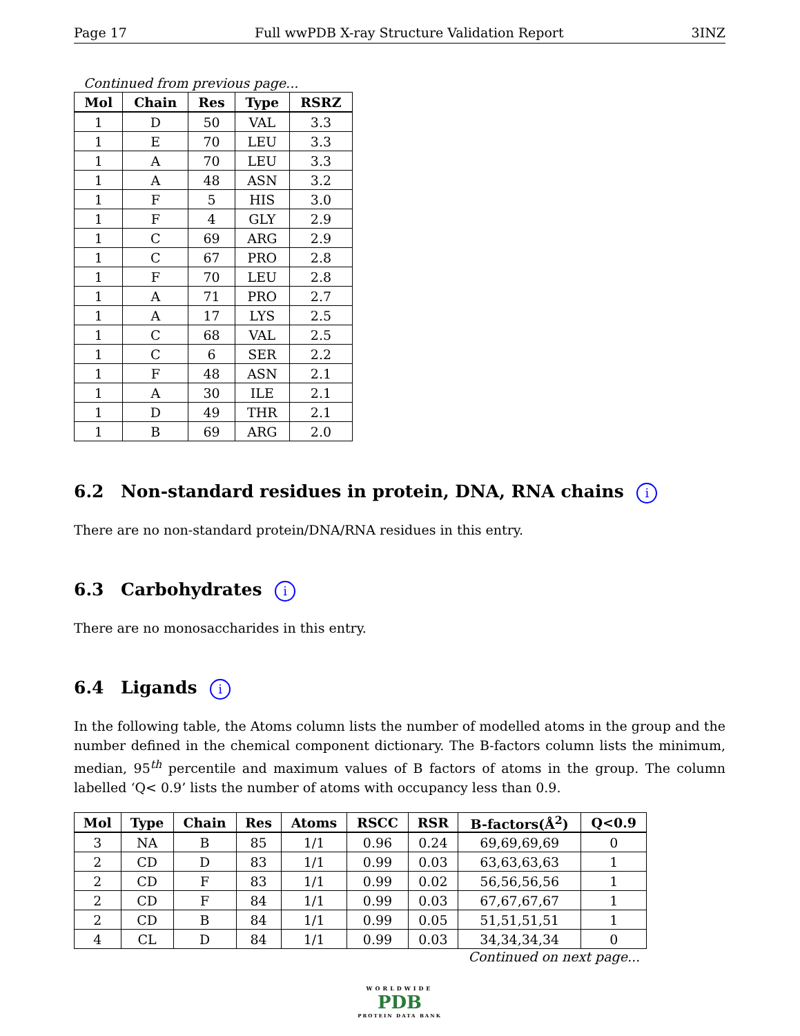Page 17 Full wwPDB X-ray Structure Validation Report 3INZ
Continued from previous page...
| Mol | Chain | Res | Type | RSRZ |
| --- | --- | --- | --- | --- |
| 1 | D | 50 | VAL | 3.3 |
| 1 | E | 70 | LEU | 3.3 |
| 1 | A | 70 | LEU | 3.3 |
| 1 | A | 48 | ASN | 3.2 |
| 1 | F | 5 | HIS | 3.0 |
| 1 | F | 4 | GLY | 2.9 |
| 1 | C | 69 | ARG | 2.9 |
| 1 | C | 67 | PRO | 2.8 |
| 1 | F | 70 | LEU | 2.8 |
| 1 | A | 71 | PRO | 2.7 |
| 1 | A | 17 | LYS | 2.5 |
| 1 | C | 68 | VAL | 2.5 |
| 1 | C | 6 | SER | 2.2 |
| 1 | F | 48 | ASN | 2.1 |
| 1 | A | 30 | ILE | 2.1 |
| 1 | D | 49 | THR | 2.1 |
| 1 | B | 69 | ARG | 2.0 |
6.2 Non-standard residues in protein, DNA, RNA chains i
There are no non-standard protein/DNA/RNA residues in this entry.
6.3 Carbohydrates i
There are no monosaccharides in this entry.
6.4 Ligands i
In the following table, the Atoms column lists the number of modelled atoms in the group and the number defined in the chemical component dictionary. The B-factors column lists the minimum, median, 95<sup>th</sup> percentile and maximum values of B factors of atoms in the group. The column labelled ‘Q< 0.9’ lists the number of atoms with occupancy less than 0.9.
| Mol | Type | Chain | Res | Atoms | RSCC | RSR | B-factors(Å<sup>2</sup>) | Q<0.9 |
| --- | --- | --- | --- | --- | --- | --- | --- | --- |
| 3 | NA | B | 85 | 1/1 | 0.96 | 0.24 | 69,69,69,69 | 0 |
| 2 | CD | D | 83 | 1/1 | 0.99 | 0.03 | 63,63,63,63 | 1 |
| 2 | CD | F | 83 | 1/1 | 0.99 | 0.02 | 56,56,56,56 | 1 |
| 2 | CD | F | 84 | 1/1 | 0.99 | 0.03 | 67,67,67,67 | 1 |
| 2 | CD | B | 84 | 1/1 | 0.99 | 0.05 | 51,51,51,51 | 1 |
| 4 | CL | D | 84 | 1/1 | 0.99 | 0.03 | 34,34,34,34 | 0 |
Continued on next page...
WORLDWIDE
PDB
PROTEIN DATA BANK